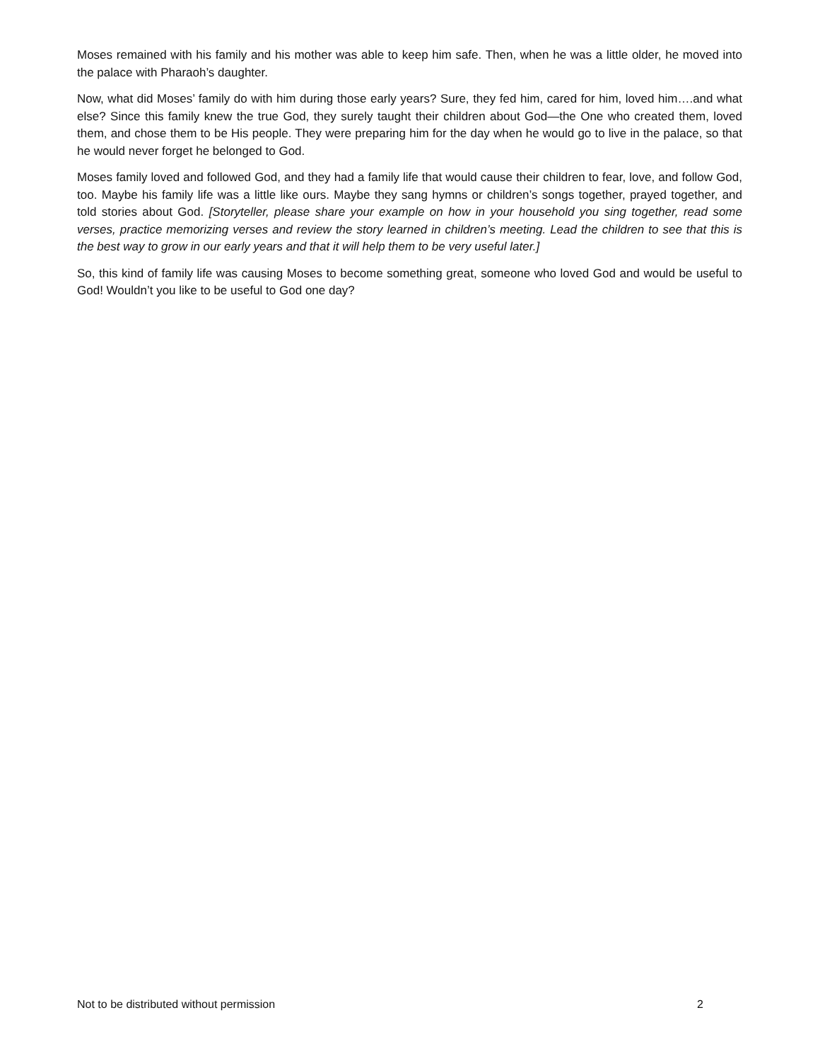Moses remained with his family and his mother was able to keep him safe. Then, when he was a little older, he moved into the palace with Pharaoh’s daughter.
Now, what did Moses’ family do with him during those early years? Sure, they fed him, cared for him, loved him….and what else? Since this family knew the true God, they surely taught their children about God—the One who created them, loved them, and chose them to be His people. They were preparing him for the day when he would go to live in the palace, so that he would never forget he belonged to God.
Moses family loved and followed God, and they had a family life that would cause their children to fear, love, and follow God, too. Maybe his family life was a little like ours. Maybe they sang hymns or children’s songs together, prayed together, and told stories about God. [Storyteller, please share your example on how in your household you sing together, read some verses, practice memorizing verses and review the story learned in children’s meeting. Lead the children to see that this is the best way to grow in our early years and that it will help them to be very useful later.]
So, this kind of family life was causing Moses to become something great, someone who loved God and would be useful to God! Wouldn’t you like to be useful to God one day?
Not to be distributed without permission 2